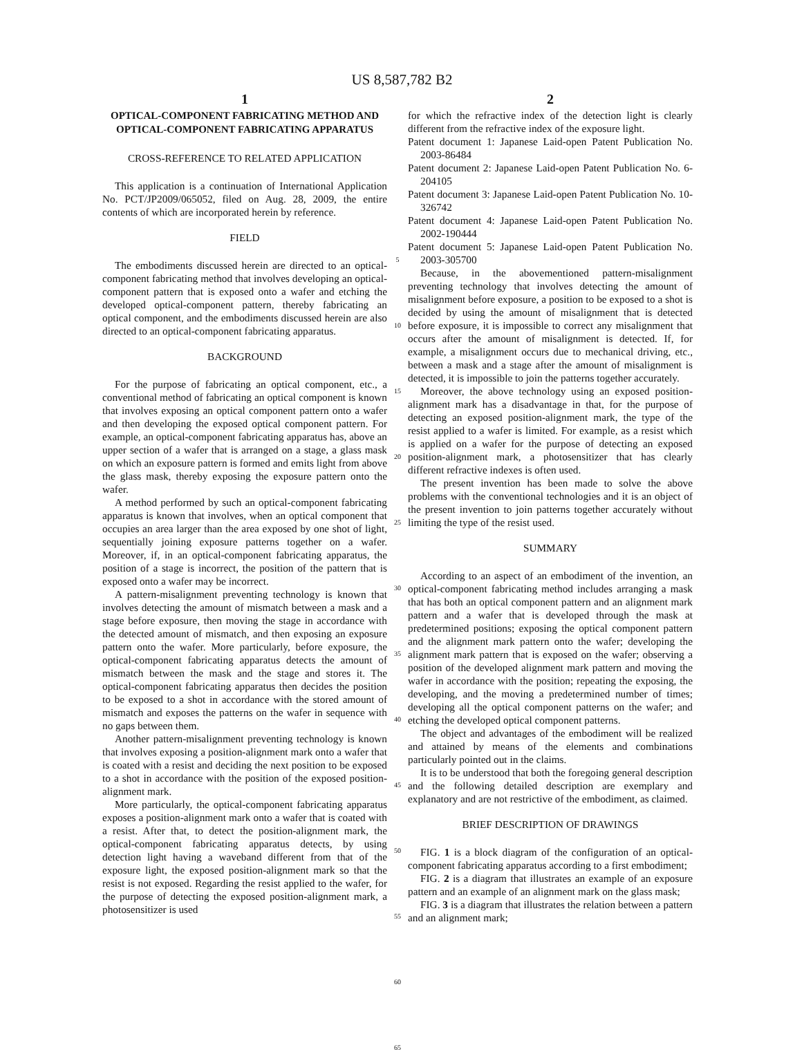US 8,587,782 B2
1
OPTICAL-COMPONENT FABRICATING METHOD AND OPTICAL-COMPONENT FABRICATING APPARATUS
CROSS-REFERENCE TO RELATED APPLICATION
This application is a continuation of International Application No. PCT/JP2009/065052, filed on Aug. 28, 2009, the entire contents of which are incorporated herein by reference.
FIELD
The embodiments discussed herein are directed to an optical-component fabricating method that involves developing an optical-component pattern that is exposed onto a wafer and etching the developed optical-component pattern, thereby fabricating an optical component, and the embodiments discussed herein are also directed to an optical-component fabricating apparatus.
BACKGROUND
For the purpose of fabricating an optical component, etc., a conventional method of fabricating an optical component is known that involves exposing an optical component pattern onto a wafer and then developing the exposed optical component pattern. For example, an optical-component fabricating apparatus has, above an upper section of a wafer that is arranged on a stage, a glass mask on which an exposure pattern is formed and emits light from above the glass mask, thereby exposing the exposure pattern onto the wafer.
A method performed by such an optical-component fabricating apparatus is known that involves, when an optical component that occupies an area larger than the area exposed by one shot of light, sequentially joining exposure patterns together on a wafer. Moreover, if, in an optical-component fabricating apparatus, the position of a stage is incorrect, the position of the pattern that is exposed onto a wafer may be incorrect.
A pattern-misalignment preventing technology is known that involves detecting the amount of mismatch between a mask and a stage before exposure, then moving the stage in accordance with the detected amount of mismatch, and then exposing an exposure pattern onto the wafer. More particularly, before exposure, the optical-component fabricating apparatus detects the amount of mismatch between the mask and the stage and stores it. The optical-component fabricating apparatus then decides the position to be exposed to a shot in accordance with the stored amount of mismatch and exposes the patterns on the wafer in sequence with no gaps between them.
Another pattern-misalignment preventing technology is known that involves exposing a position-alignment mark onto a wafer that is coated with a resist and deciding the next position to be exposed to a shot in accordance with the position of the exposed position-alignment mark.
More particularly, the optical-component fabricating apparatus exposes a position-alignment mark onto a wafer that is coated with a resist. After that, to detect the position-alignment mark, the optical-component fabricating apparatus detects, by using detection light having a waveband different from that of the exposure light, the exposed position-alignment mark so that the resist is not exposed. Regarding the resist applied to the wafer, for the purpose of detecting the exposed position-alignment mark, a photosensitizer is used
5
10
15
20
25
30
35
40
45
50
55
60
65
2
for which the refractive index of the detection light is clearly different from the refractive index of the exposure light.
Patent document 1: Japanese Laid-open Patent Publication No. 2003-86484
Patent document 2: Japanese Laid-open Patent Publication No. 6-204105
Patent document 3: Japanese Laid-open Patent Publication No. 10-326742
Patent document 4: Japanese Laid-open Patent Publication No. 2002-190444
Patent document 5: Japanese Laid-open Patent Publication No. 2003-305700
Because, in the abovementioned pattern-misalignment preventing technology that involves detecting the amount of misalignment before exposure, a position to be exposed to a shot is decided by using the amount of misalignment that is detected before exposure, it is impossible to correct any misalignment that occurs after the amount of misalignment is detected. If, for example, a misalignment occurs due to mechanical driving, etc., between a mask and a stage after the amount of misalignment is detected, it is impossible to join the patterns together accurately.
Moreover, the above technology using an exposed position-alignment mark has a disadvantage in that, for the purpose of detecting an exposed position-alignment mark, the type of the resist applied to a wafer is limited. For example, as a resist which is applied on a wafer for the purpose of detecting an exposed position-alignment mark, a photosensitizer that has clearly different refractive indexes is often used.
The present invention has been made to solve the above problems with the conventional technologies and it is an object of the present invention to join patterns together accurately without limiting the type of the resist used.
SUMMARY
According to an aspect of an embodiment of the invention, an optical-component fabricating method includes arranging a mask that has both an optical component pattern and an alignment mark pattern and a wafer that is developed through the mask at predetermined positions; exposing the optical component pattern and the alignment mark pattern onto the wafer; developing the alignment mark pattern that is exposed on the wafer; observing a position of the developed alignment mark pattern and moving the wafer in accordance with the position; repeating the exposing, the developing, and the moving a predetermined number of times; developing all the optical component patterns on the wafer; and etching the developed optical component patterns.
The object and advantages of the embodiment will be realized and attained by means of the elements and combinations particularly pointed out in the claims.
It is to be understood that both the foregoing general description and the following detailed description are exemplary and explanatory and are not restrictive of the embodiment, as claimed.
BRIEF DESCRIPTION OF DRAWINGS
FIG. 1 is a block diagram of the configuration of an optical-component fabricating apparatus according to a first embodiment;
FIG. 2 is a diagram that illustrates an example of an exposure pattern and an example of an alignment mark on the glass mask;
FIG. 3 is a diagram that illustrates the relation between a pattern and an alignment mark;